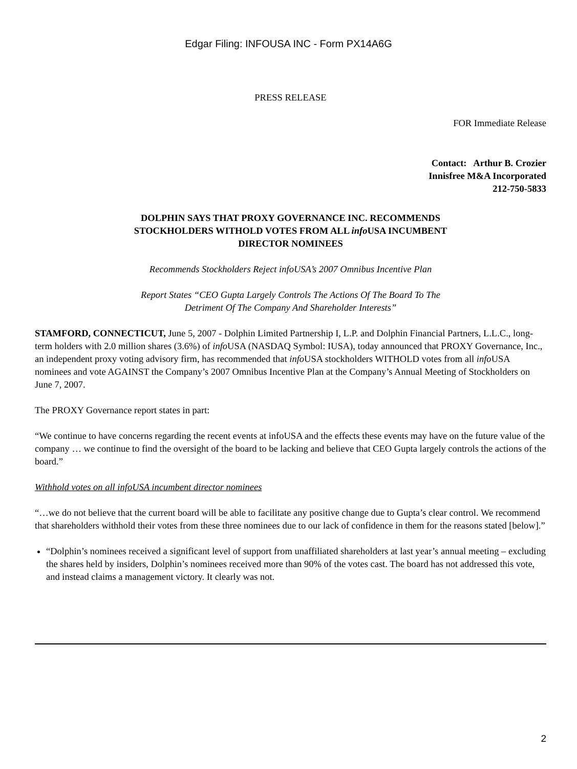Edgar Filing: INFOUSA INC - Form PX14A6G
PRESS RELEASE
FOR Immediate Release
Contact: Arthur B. Crozier
Innisfree M&A Incorporated
212-750-5833
DOLPHIN SAYS THAT PROXY GOVERNANCE INC. RECOMMENDS
STOCKHOLDERS WITHOLD VOTES FROM ALL info USA INCUMBENT
DIRECTOR NOMINEES
Recommends Stockholders Reject infoUSA’s 2007 Omnibus Incentive Plan
Report States “CEO Gupta Largely Controls The Actions Of The Board To The
Detriment Of The Company And Shareholder Interests”
STAMFORD, CONNECTICUT, June 5, 2007 - Dolphin Limited Partnership I, L.P. and Dolphin Financial Partners, L.L.C., long-term holders with 2.0 million shares (3.6%) of info USA (NASDAQ Symbol: IUSA), today announced that PROXY Governance, Inc., an independent proxy voting advisory firm, has recommended that info USA stockholders WITHOLD votes from all info USA nominees and vote AGAINST the Company’s 2007 Omnibus Incentive Plan at the Company’s Annual Meeting of Stockholders on June 7, 2007.
The PROXY Governance report states in part:
“We continue to have concerns regarding the recent events at infoUSA and the effects these events may have on the future value of the company … we continue to find the oversight of the board to be lacking and believe that CEO Gupta largely controls the actions of the board.”
Withhold votes on all infoUSA incumbent director nominees
“…we do not believe that the current board will be able to facilitate any positive change due to Gupta’s clear control. We recommend that shareholders withhold their votes from these three nominees due to our lack of confidence in them for the reasons stated [below].”
“Dolphin’s nominees received a significant level of support from unaffiliated shareholders at last year’s annual meeting – excluding the shares held by insiders, Dolphin’s nominees received more than 90% of the votes cast. The board has not addressed this vote, and instead claims a management victory. It clearly was not.
2